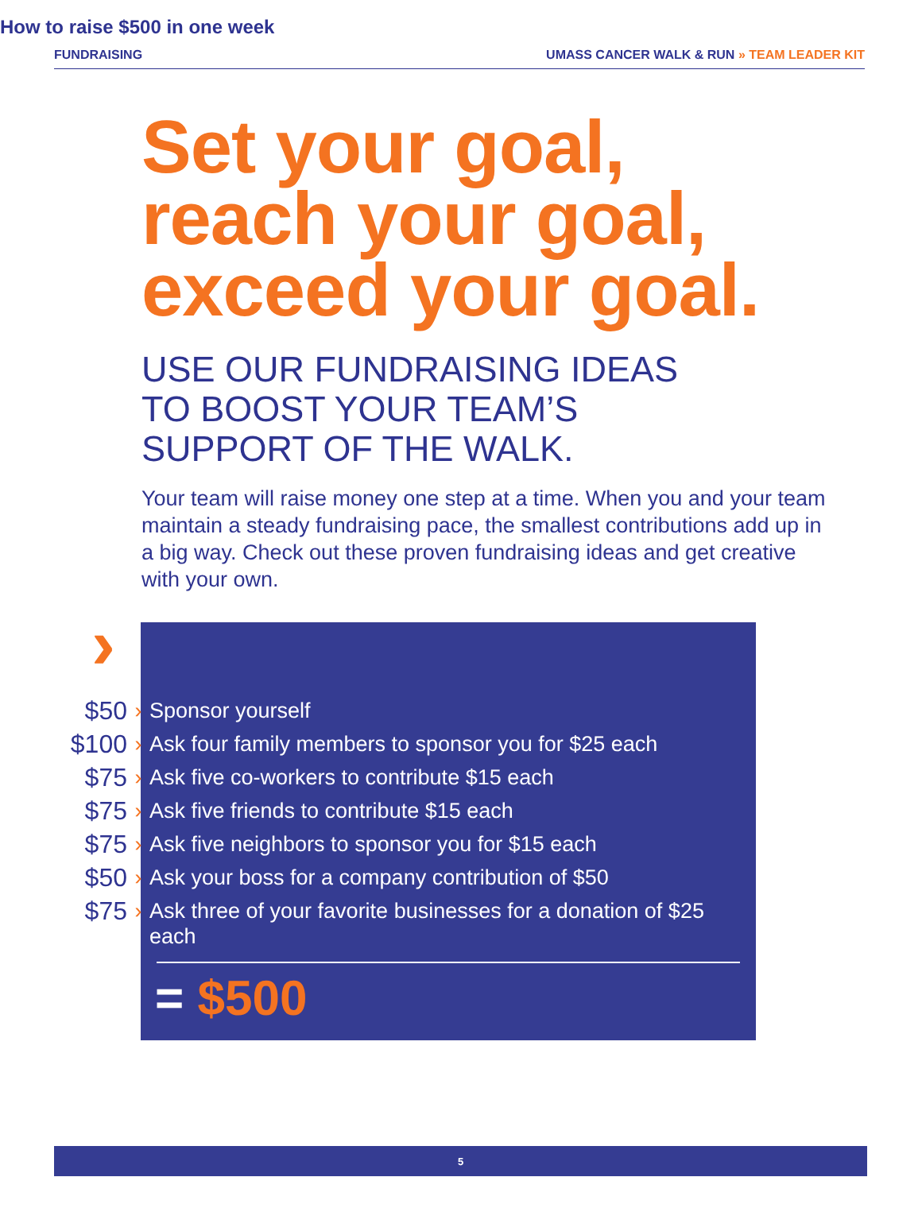FUNDRAISING UMASS CANCER WALK & RUN » TEAM LEADER KIT
Set your goal,
reach your goal,
exceed your goal.
USE OUR FUNDRAISING IDEAS
TO BOOST YOUR TEAM’S
SUPPORT OF THE WALK.
Your team will raise money one step at a time. When you and your team maintain a steady fundraising pace, the smallest contributions add up in a big way. Check out these proven fundraising ideas and get creative with your own.
›
How to raise $500 in one week
$50 › Sponsor yourself
$100 › Ask four family members to sponsor you for $25 each
$75 › Ask five co-workers to contribute $15 each
$75 › Ask five friends to contribute $15 each
$75 › Ask five neighbors to sponsor you for $15 each
$50 › Ask your boss for a company contribution of $50
$75 › Ask three of your favorite businesses for a donation of $25 each
= $500
5